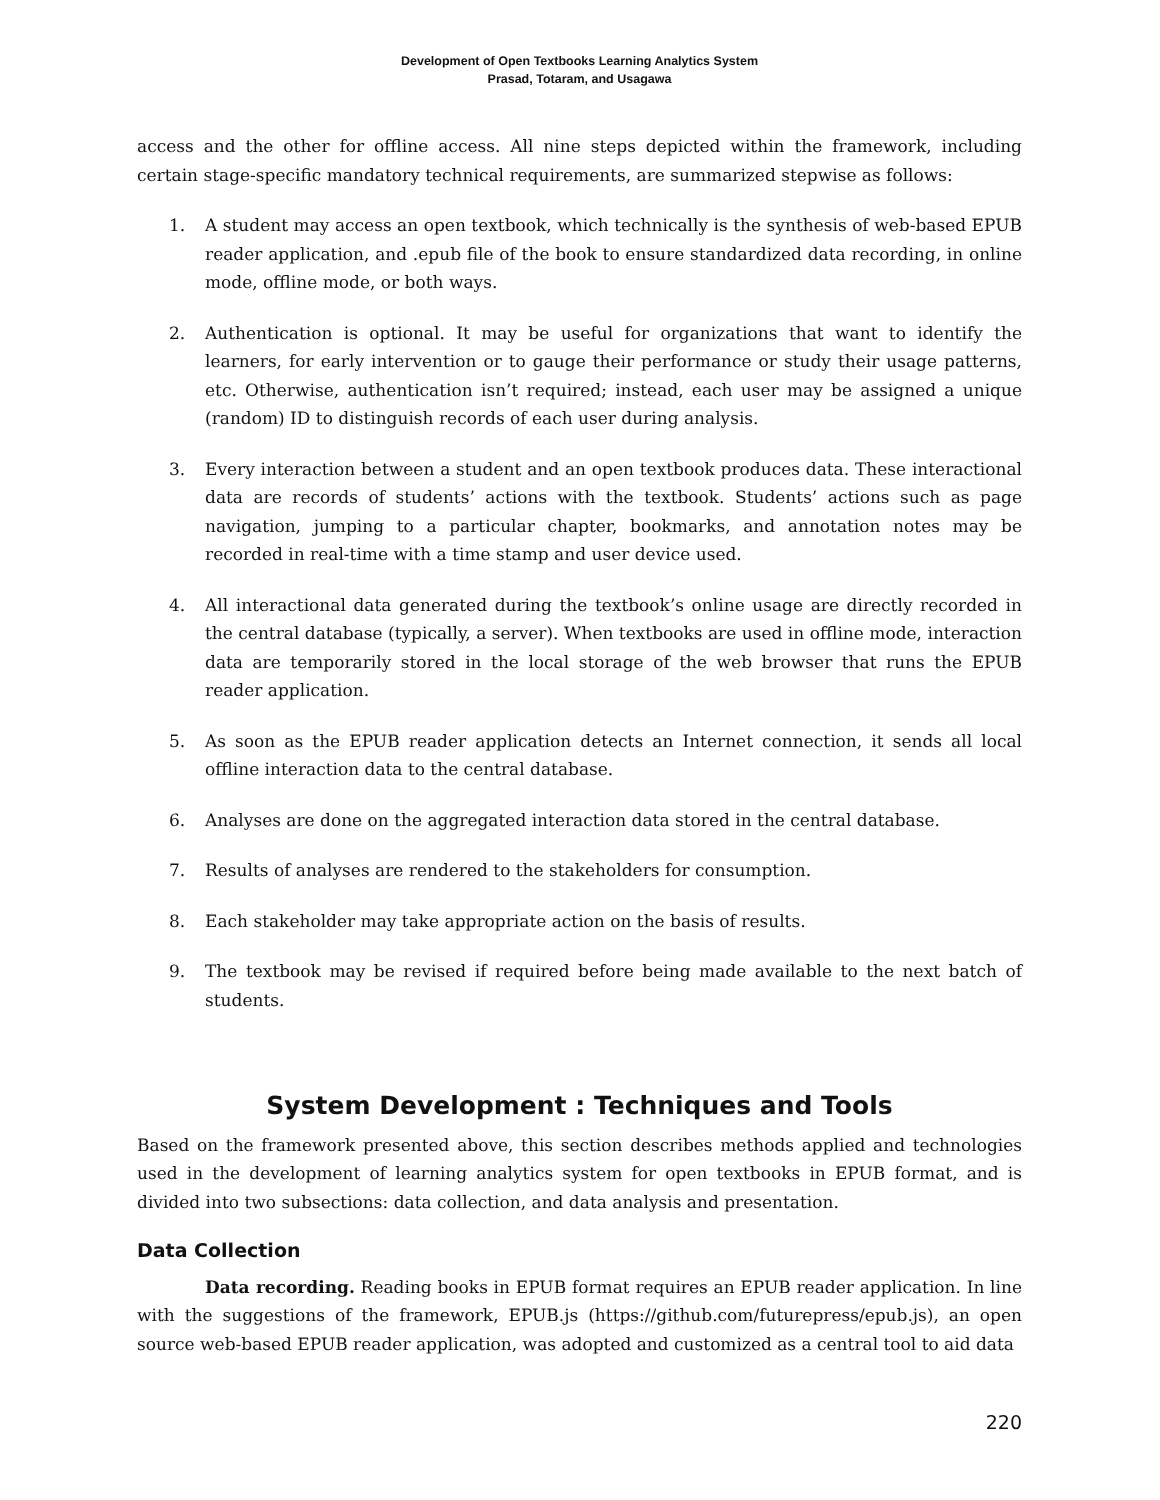Development of Open Textbooks Learning Analytics System
Prasad, Totaram, and Usagawa
access and the other for offline access. All nine steps depicted within the framework, including certain stage-specific mandatory technical requirements, are summarized stepwise as follows:
1. A student may access an open textbook, which technically is the synthesis of web-based EPUB reader application, and .epub file of the book to ensure standardized data recording, in online mode, offline mode, or both ways.
2. Authentication is optional. It may be useful for organizations that want to identify the learners, for early intervention or to gauge their performance or study their usage patterns, etc. Otherwise, authentication isn’t required; instead, each user may be assigned a unique (random) ID to distinguish records of each user during analysis.
3. Every interaction between a student and an open textbook produces data. These interactional data are records of students’ actions with the textbook. Students’ actions such as page navigation, jumping to a particular chapter, bookmarks, and annotation notes may be recorded in real-time with a time stamp and user device used.
4. All interactional data generated during the textbook’s online usage are directly recorded in the central database (typically, a server). When textbooks are used in offline mode, interaction data are temporarily stored in the local storage of the web browser that runs the EPUB reader application.
5. As soon as the EPUB reader application detects an Internet connection, it sends all local offline interaction data to the central database.
6. Analyses are done on the aggregated interaction data stored in the central database.
7. Results of analyses are rendered to the stakeholders for consumption.
8. Each stakeholder may take appropriate action on the basis of results.
9. The textbook may be revised if required before being made available to the next batch of students.
System Development : Techniques and Tools
Based on the framework presented above, this section describes methods applied and technologies used in the development of learning analytics system for open textbooks in EPUB format, and is divided into two subsections: data collection, and data analysis and presentation.
Data Collection
Data recording. Reading books in EPUB format requires an EPUB reader application. In line with the suggestions of the framework, EPUB.js (https://github.com/futurepress/epub.js), an open source web-based EPUB reader application, was adopted and customized as a central tool to aid data
220